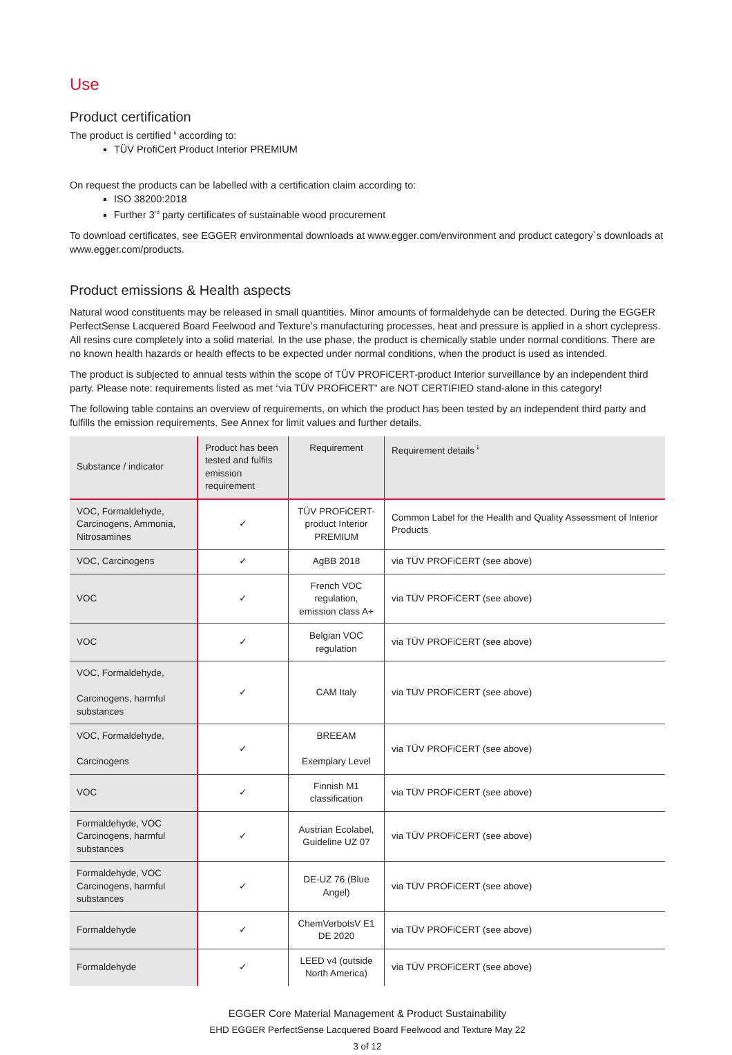Use
Product certification
The product is certified <sup>ii</sup> according to:
TÜV ProfiCert Product Interior PREMIUM
On request the products can be labelled with a certification claim according to:
ISO 38200:2018
Further 3<sup>rd</sup> party certificates of sustainable wood procurement
To download certificates, see EGGER environmental downloads at www.egger.com/environment and product category`s downloads at www.egger.com/products.
Product emissions & Health aspects
Natural wood constituents may be released in small quantities. Minor amounts of formaldehyde can be detected. During the EGGER PerfectSense Lacquered Board Feelwood and Texture’s manufacturing processes, heat and pressure is applied in a short cyclepress. All resins cure completely into a solid material. In the use phase, the product is chemically stable under normal conditions. There are no known health hazards or health effects to be expected under normal conditions, when the product is used as intended.
The product is subjected to annual tests within the scope of TÜV PROFiCERT-product Interior surveillance by an independent third party. Please note: requirements listed as met “via TÜV PROFiCERT” are NOT CERTIFIED stand-alone in this category!
The following table contains an overview of requirements, on which the product has been tested by an independent third party and fulfills the emission requirements. See Annex for limit values and further details.
| Substance / indicator | Product has been tested and fulfils emission requirement | Requirement | Requirement details <sup>ii</sup> |
| --- | --- | --- | --- |
| VOC, Formaldehyde, Carcinogens, Ammonia, Nitrosamines | ✓ | TÜV PROFiCERT-product Interior PREMIUM | Common Label for the Health and Quality Assessment of Interior Products |
| VOC, Carcinogens | ✓ | AgBB 2018 | via TÜV PROFiCERT (see above) |
| VOC | ✓ | French VOC regulation, emission class A+ | via TÜV PROFiCERT (see above) |
| VOC | ✓ | Belgian VOC regulation | via TÜV PROFiCERT (see above) |
| VOC, Formaldehyde, Carcinogens, harmful substances | ✓ | CAM Italy | via TÜV PROFiCERT (see above) |
| VOC, Formaldehyde, Carcinogens | ✓ | BREEAM Exemplary Level | via TÜV PROFiCERT (see above) |
| VOC | ✓ | Finnish M1 classification | via TÜV PROFiCERT (see above) |
| Formaldehyde, VOC Carcinogens, harmful substances | ✓ | Austrian Ecolabel, Guideline UZ 07 | via TÜV PROFiCERT (see above) |
| Formaldehyde, VOC Carcinogens, harmful substances | ✓ | DE-UZ 76 (Blue Angel) | via TÜV PROFiCERT (see above) |
| Formaldehyde | ✓ | ChemVerbotsV E1 DE 2020 | via TÜV PROFiCERT (see above) |
| Formaldehyde | ✓ | LEED v4 (outside North America) | via TÜV PROFiCERT (see above) |
EGGER Core Material Management & Product Sustainability
EHD EGGER PerfectSense Lacquered Board Feelwood and Texture May 22
3 of 12